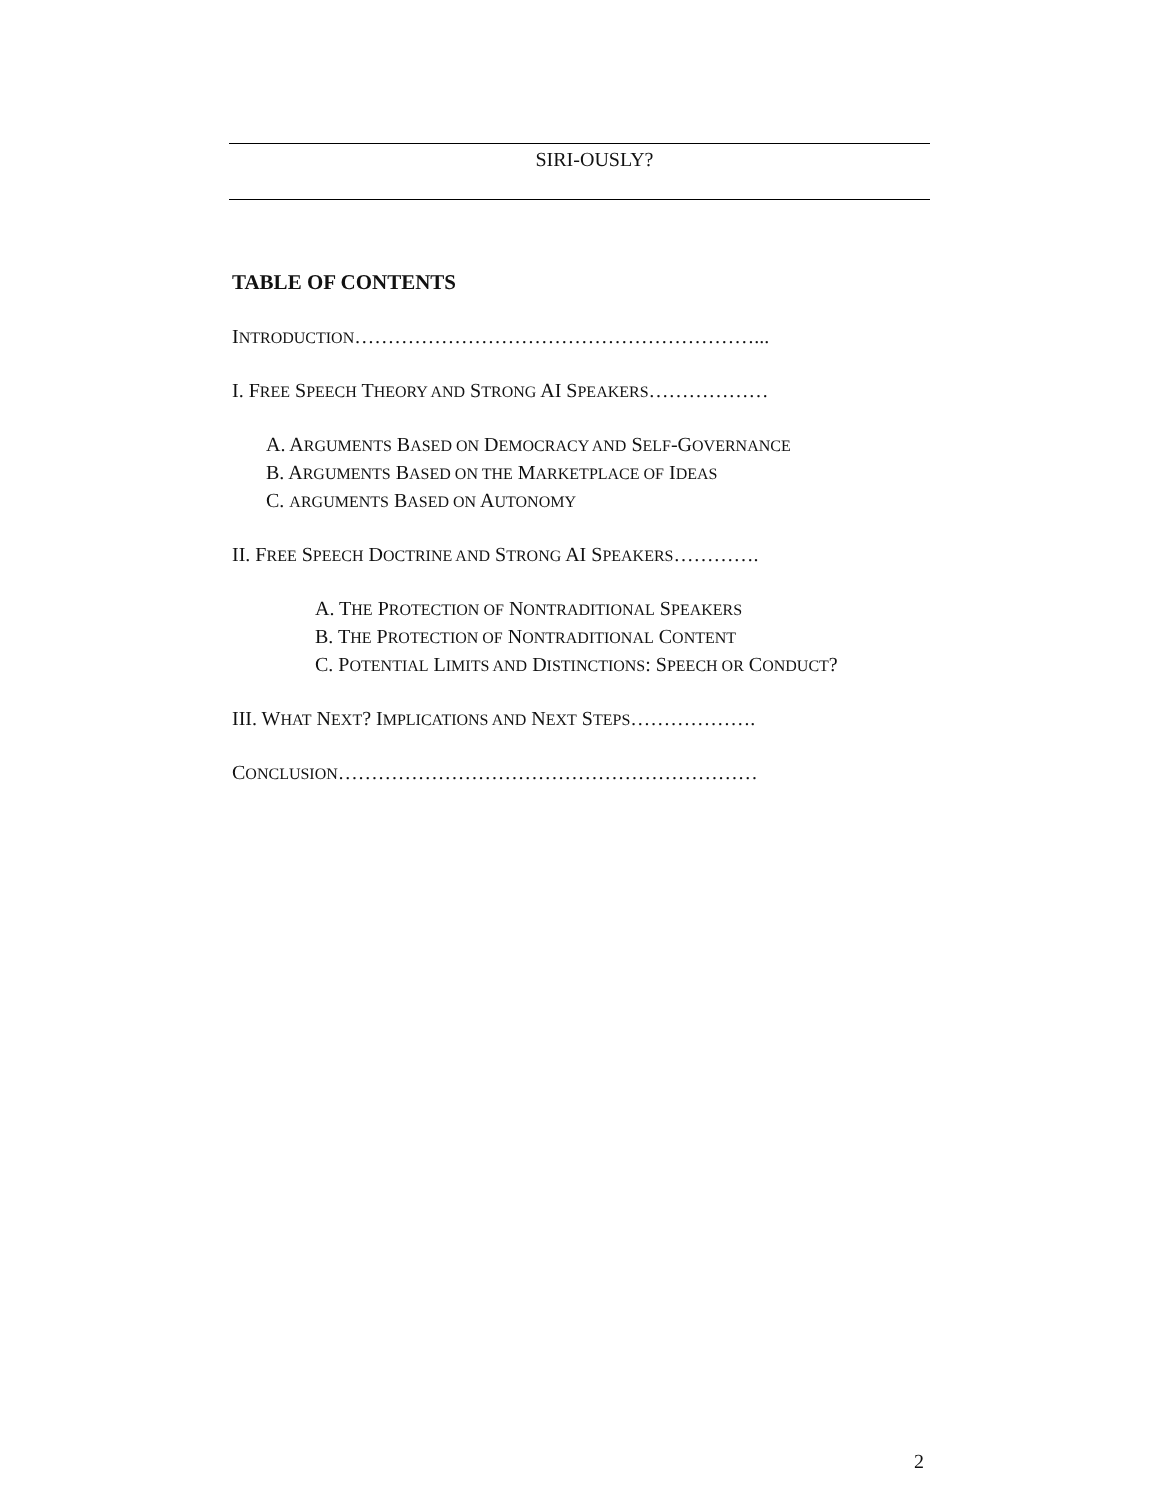SIRI-OUSLY?
TABLE OF CONTENTS
INTRODUCTION……………………………………………………...
I. FREE SPEECH THEORY AND STRONG AI SPEAKERS………………
A. ARGUMENTS BASED ON DEMOCRACY AND SELF-GOVERNANCE
B. ARGUMENTS BASED ON THE MARKETPLACE OF IDEAS
C. ARGUMENTS BASED ON AUTONOMY
II. FREE SPEECH DOCTRINE AND STRONG AI SPEAKERS………….
A. THE PROTECTION OF NONTRADITIONAL SPEAKERS
B. THE PROTECTION OF NONTRADITIONAL CONTENT
C. POTENTIAL LIMITS AND DISTINCTIONS: SPEECH OR CONDUCT?
III. WHAT NEXT? IMPLICATIONS AND NEXT STEPS……………….
CONCLUSION………………………………………………………
2